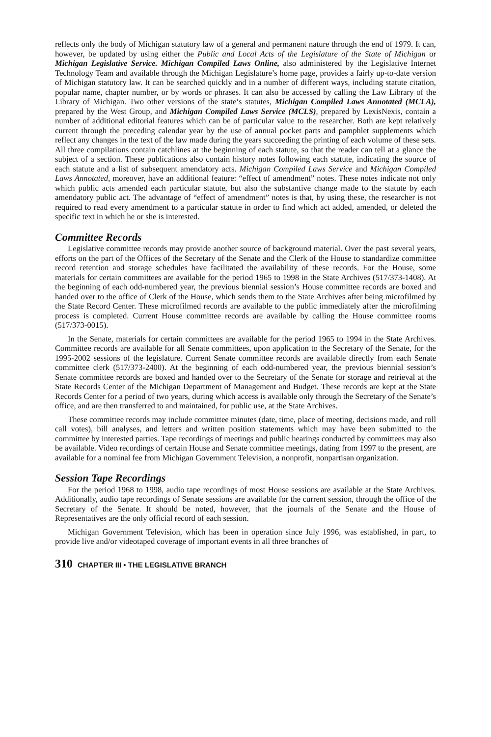reflects only the body of Michigan statutory law of a general and permanent nature through the end of 1979. It can, however, be updated by using either the Public and Local Acts of the Legislature of the State of Michigan or Michigan Legislative Service. Michigan Compiled Laws Online, also administered by the Legislative Internet Technology Team and available through the Michigan Legislature’s home page, provides a fairly up-to-date version of Michigan statutory law. It can be searched quickly and in a number of different ways, including statute citation, popular name, chapter number, or by words or phrases. It can also be accessed by calling the Law Library of the Library of Michigan. Two other versions of the state’s statutes, Michigan Compiled Laws Annotated (MCLA), prepared by the West Group, and Michigan Compiled Laws Service (MCLS), prepared by LexisNexis, contain a number of additional editorial features which can be of particular value to the researcher. Both are kept relatively current through the preceding calendar year by the use of annual pocket parts and pamphlet supplements which reflect any changes in the text of the law made during the years succeeding the printing of each volume of these sets. All three compilations contain catchlines at the beginning of each statute, so that the reader can tell at a glance the subject of a section. These publications also contain history notes following each statute, indicating the source of each statute and a list of subsequent amendatory acts. Michigan Compiled Laws Service and Michigan Compiled Laws Annotated, moreover, have an additional feature: “effect of amendment” notes. These notes indicate not only which public acts amended each particular statute, but also the substantive change made to the statute by each amendatory public act. The advantage of “effect of amendment” notes is that, by using these, the researcher is not required to read every amendment to a particular statute in order to find which act added, amended, or deleted the specific text in which he or she is interested.
Committee Records
Legislative committee records may provide another source of background material. Over the past several years, efforts on the part of the Offices of the Secretary of the Senate and the Clerk of the House to standardize committee record retention and storage schedules have facilitated the availability of these records. For the House, some materials for certain committees are available for the period 1965 to 1998 in the State Archives (517/373-1408). At the beginning of each odd-numbered year, the previous biennial session’s House committee records are boxed and handed over to the office of Clerk of the House, which sends them to the State Archives after being microfilmed by the State Record Center. These microfilmed records are available to the public immediately after the microfilming process is completed. Current House committee records are available by calling the House committee rooms (517/373-0015).
In the Senate, materials for certain committees are available for the period 1965 to 1994 in the State Archives. Committee records are available for all Senate committees, upon application to the Secretary of the Senate, for the 1995-2002 sessions of the legislature. Current Senate committee records are available directly from each Senate committee clerk (517/373-2400). At the beginning of each odd-numbered year, the previous biennial session’s Senate committee records are boxed and handed over to the Secretary of the Senate for storage and retrieval at the State Records Center of the Michigan Department of Management and Budget. These records are kept at the State Records Center for a period of two years, during which access is available only through the Secretary of the Senate’s office, and are then transferred to and maintained, for public use, at the State Archives.
These committee records may include committee minutes (date, time, place of meeting, decisions made, and roll call votes), bill analyses, and letters and written position statements which may have been submitted to the committee by interested parties. Tape recordings of meetings and public hearings conducted by committees may also be available. Video recordings of certain House and Senate committee meetings, dating from 1997 to the present, are available for a nominal fee from Michigan Government Television, a nonprofit, nonpartisan organization.
Session Tape Recordings
For the period 1968 to 1998, audio tape recordings of most House sessions are available at the State Archives. Additionally, audio tape recordings of Senate sessions are available for the current session, through the office of the Secretary of the Senate. It should be noted, however, that the journals of the Senate and the House of Representatives are the only official record of each session.
Michigan Government Television, which has been in operation since July 1996, was established, in part, to provide live and/or videotaped coverage of important events in all three branches of
310 CHAPTER III • THE LEGISLATIVE BRANCH